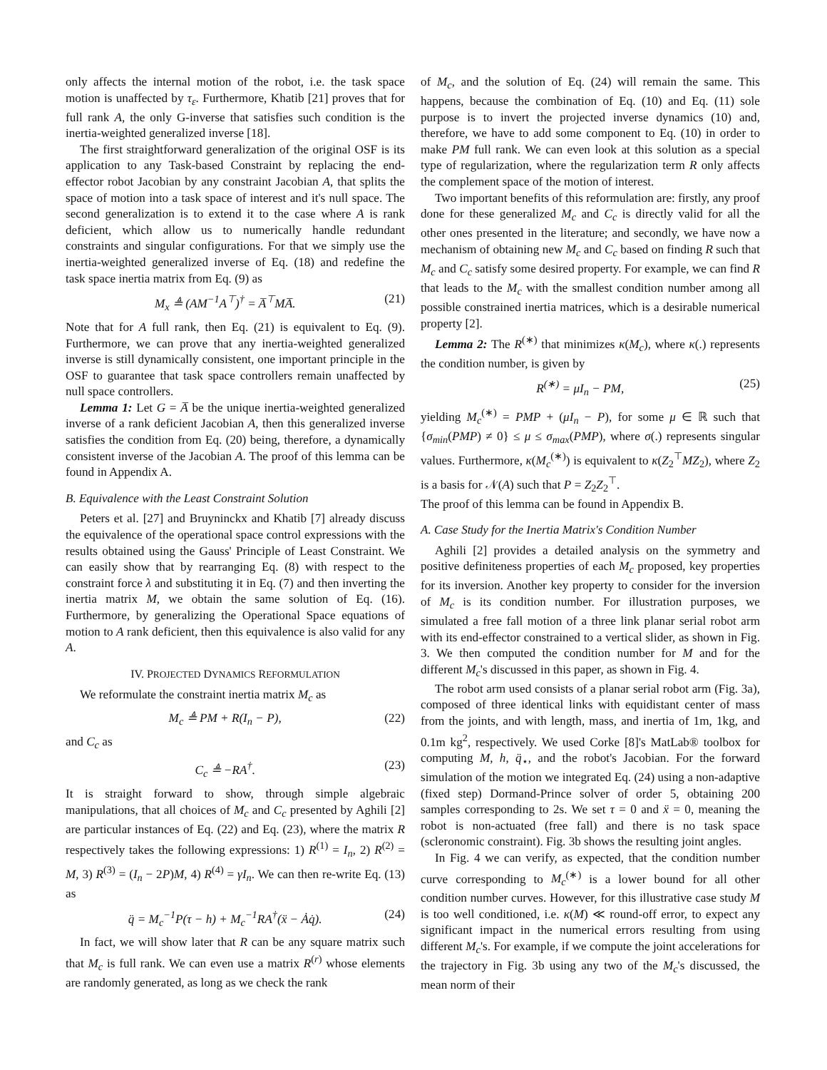only affects the internal motion of the robot, i.e. the task space motion is unaffected by τ<sub>ε</sub>. Furthermore, Khatib [21] proves that for full rank A, the only G-inverse that satisfies such condition is the inertia-weighted generalized inverse [18].
The first straightforward generalization of the original OSF is its application to any Task-based Constraint by replacing the end-effector robot Jacobian by any constraint Jacobian A, that splits the space of motion into a task space of interest and it's null space. The second generalization is to extend it to the case where A is rank deficient, which allow us to numerically handle redundant constraints and singular configurations. For that we simply use the inertia-weighted generalized inverse of Eq. (18) and redefine the task space inertia matrix from Eq. (9) as
M<sub>x</sub> ≜ (AM<sup>−1</sup>A<sup>⊤</sup>)<sup>†</sup> = A̅<sup>⊤</sup>MA̅. (21)
Note that for A full rank, then Eq. (21) is equivalent to Eq. (9). Furthermore, we can prove that any inertia-weighted generalized inverse is still dynamically consistent, one important principle in the OSF to guarantee that task space controllers remain unaffected by null space controllers.
Lemma 1: Let G = A̅ be the unique inertia-weighted generalized inverse of a rank deficient Jacobian A, then this generalized inverse satisfies the condition from Eq. (20) being, therefore, a dynamically consistent inverse of the Jacobian A. The proof of this lemma can be found in Appendix A.
B. Equivalence with the Least Constraint Solution
Peters et al. [27] and Bruyninckx and Khatib [7] already discuss the equivalence of the operational space control expressions with the results obtained using the Gauss' Principle of Least Constraint. We can easily show that by rearranging Eq. (8) with respect to the constraint force λ and substituting it in Eq. (7) and then inverting the inertia matrix M, we obtain the same solution of Eq. (16). Furthermore, by generalizing the Operational Space equations of motion to A rank deficient, then this equivalence is also valid for any A.
IV. PROJECTED DYNAMICS REFORMULATION
We reformulate the constraint inertia matrix M<sub>c</sub> as
M<sub>c</sub> ≜ PM + R(I<sub>n</sub> − P), (22)
and C<sub>c</sub> as
C<sub>c</sub> ≜ −RA<sup>†</sup>. (23)
It is straight forward to show, through simple algebraic manipulations, that all choices of M<sub>c</sub> and C<sub>c</sub> presented by Aghili [2] are particular instances of Eq. (22) and Eq. (23), where the matrix R respectively takes the following expressions: 1) R<sup>(1)</sup> = I<sub>n</sub>, 2) R<sup>(2)</sup> = M, 3) R<sup>(3)</sup> = (I<sub>n</sub> − 2P)M, 4) R<sup>(4)</sup> = γI<sub>n</sub>. We can then re-write Eq. (13) as
q̈ = M<sub>c</sub><sup>−1</sup>P(τ − h) + M<sub>c</sub><sup>−1</sup>RA<sup>†</sup>(ẍ − Ȧq̇). (24)
In fact, we will show later that R can be any square matrix such that M<sub>c</sub> is full rank. We can even use a matrix R<sup>(r)</sup> whose elements are randomly generated, as long as we check the rank
of M<sub>c</sub>, and the solution of Eq. (24) will remain the same. This happens, because the combination of Eq. (10) and Eq. (11) sole purpose is to invert the projected inverse dynamics (10) and, therefore, we have to add some component to Eq. (10) in order to make PM full rank. We can even look at this solution as a special type of regularization, where the regularization term R only affects the complement space of the motion of interest.
Two important benefits of this reformulation are: firstly, any proof done for these generalized M<sub>c</sub> and C<sub>c</sub> is directly valid for all the other ones presented in the literature; and secondly, we have now a mechanism of obtaining new M<sub>c</sub> and C<sub>c</sub> based on finding R such that M<sub>c</sub> and C<sub>c</sub> satisfy some desired property. For example, we can find R that leads to the M<sub>c</sub> with the smallest condition number among all possible constrained inertia matrices, which is a desirable numerical property [2].
Lemma 2: The R<sup>(∗)</sup> that minimizes κ(M<sub>c</sub>), where κ(.) represents the condition number, is given by
R<sup>(∗)</sup> = μI<sub>n</sub> − PM, (25)
yielding M<sub>c</sub><sup>(∗)</sup> = PMP + (μI<sub>n</sub> − P), for some μ ∈ ℝ such that {σ<sub>min</sub>(PMP) ≠ 0} ≤ μ ≤ σ<sub>max</sub>(PMP), where σ(.) represents singular values. Furthermore, κ(M<sub>c</sub><sup>(∗)</sup>) is equivalent to κ(Z<sub>2</sub><sup>⊤</sup>MZ<sub>2</sub>), where Z<sub>2</sub> is a basis for 𝒩(A) such that P = Z<sub>2</sub>Z<sub>2</sub><sup>⊤</sup>.
The proof of this lemma can be found in Appendix B.
A. Case Study for the Inertia Matrix's Condition Number
Aghili [2] provides a detailed analysis on the symmetry and positive definiteness properties of each M<sub>c</sub> proposed, key properties for its inversion. Another key property to consider for the inversion of M<sub>c</sub> is its condition number. For illustration purposes, we simulated a free fall motion of a three link planar serial robot arm with its end-effector constrained to a vertical slider, as shown in Fig. 3. We then computed the condition number for M and for the different M<sub>c</sub>'s discussed in this paper, as shown in Fig. 4.
The robot arm used consists of a planar serial robot arm (Fig. 3a), composed of three identical links with equidistant center of mass from the joints, and with length, mass, and inertia of 1m, 1kg, and 0.1m kg<sup>2</sup>, respectively. We used Corke [8]'s MatLab® toolbox for computing M, h, q̈<sub>⋆</sub>, and the robot's Jacobian. For the forward simulation of the motion we integrated Eq. (24) using a non-adaptive (fixed step) Dormand-Prince solver of order 5, obtaining 200 samples corresponding to 2s. We set τ = 0 and ẍ = 0, meaning the robot is non-actuated (free fall) and there is no task space (scleronomic constraint). Fig. 3b shows the resulting joint angles.
In Fig. 4 we can verify, as expected, that the condition number curve corresponding to M<sub>c</sub><sup>(∗)</sup> is a lower bound for all other condition number curves. However, for this illustrative case study M is too well conditioned, i.e. κ(M) ≪ round-off error, to expect any significant impact in the numerical errors resulting from using different M<sub>c</sub>'s. For example, if we compute the joint accelerations for the trajectory in Fig. 3b using any two of the M<sub>c</sub>'s discussed, the mean norm of their